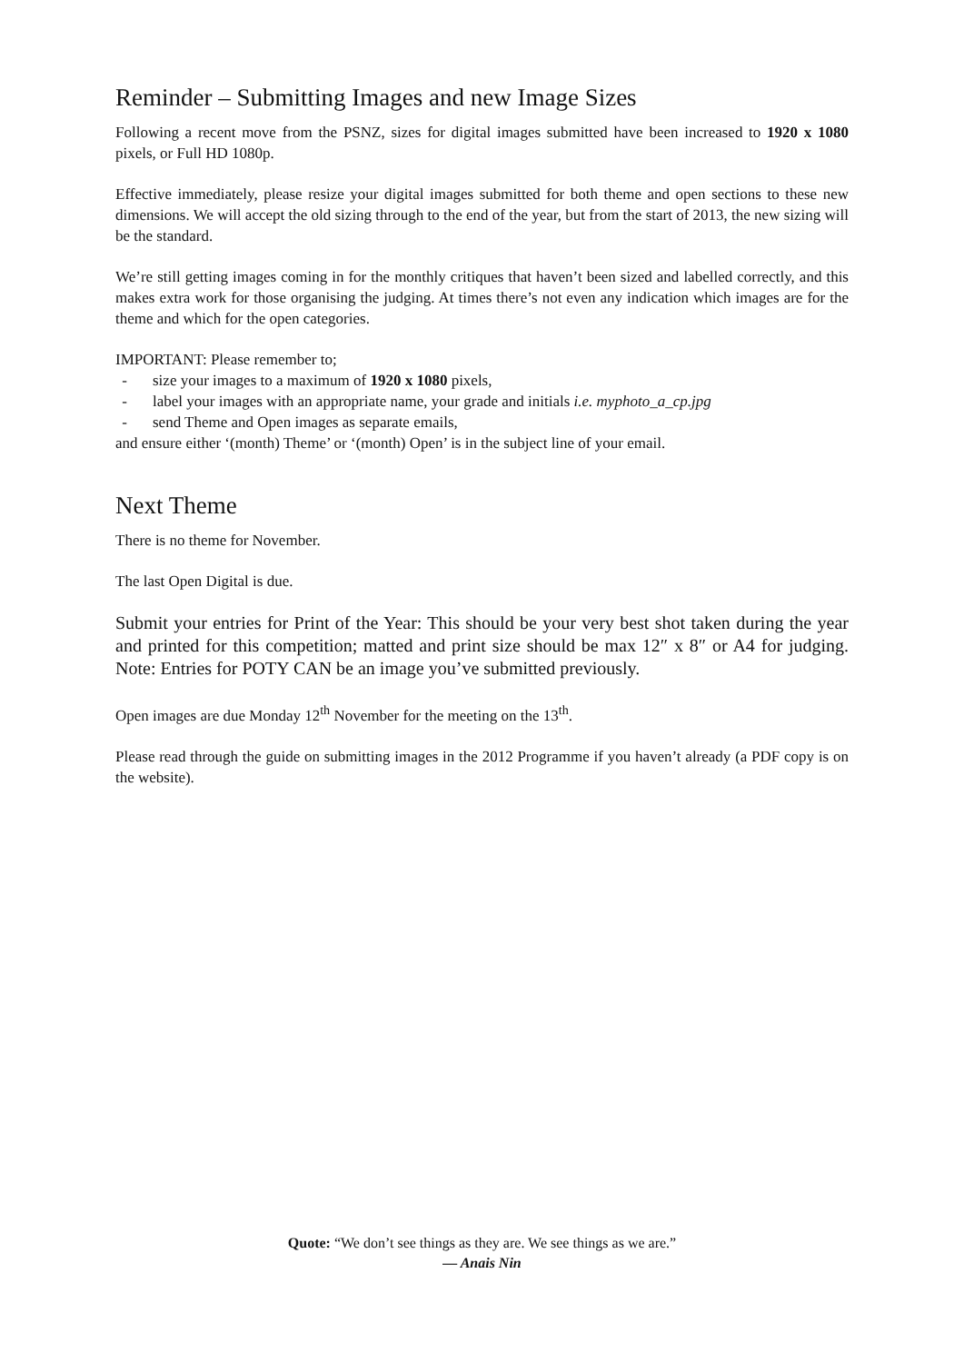Reminder – Submitting Images and new Image Sizes
Following a recent move from the PSNZ, sizes for digital images submitted have been increased to 1920 x 1080 pixels, or Full HD 1080p.
Effective immediately, please resize your digital images submitted for both theme and open sections to these new dimensions. We will accept the old sizing through to the end of the year, but from the start of 2013, the new sizing will be the standard.
We’re still getting images coming in for the monthly critiques that haven’t been sized and labelled correctly, and this makes extra work for those organising the judging. At times there’s not even any indication which images are for the theme and which for the open categories.
IMPORTANT: Please remember to;
- size your images to a maximum of 1920 x 1080 pixels,
- label your images with an appropriate name, your grade and initials i.e. myphoto_a_cp.jpg
- send Theme and Open images as separate emails,
and ensure either ‘(month) Theme’ or ‘(month) Open’ is in the subject line of your email.
Next Theme
There is no theme for November.
The last Open Digital is due.
Submit your entries for Print of the Year: This should be your very best shot taken during the year and printed for this competition; matted and print size should be max 12″ x 8″ or A4 for judging. Note: Entries for POTY CAN be an image you’ve submitted previously.
Open images are due Monday 12<sup>th</sup> November for the meeting on the 13<sup>th</sup>.
Please read through the guide on submitting images in the 2012 Programme if you haven’t already (a PDF copy is on the website).
Quote: “We don’t see things as they are. We see things as we are.”
― Anais Nin